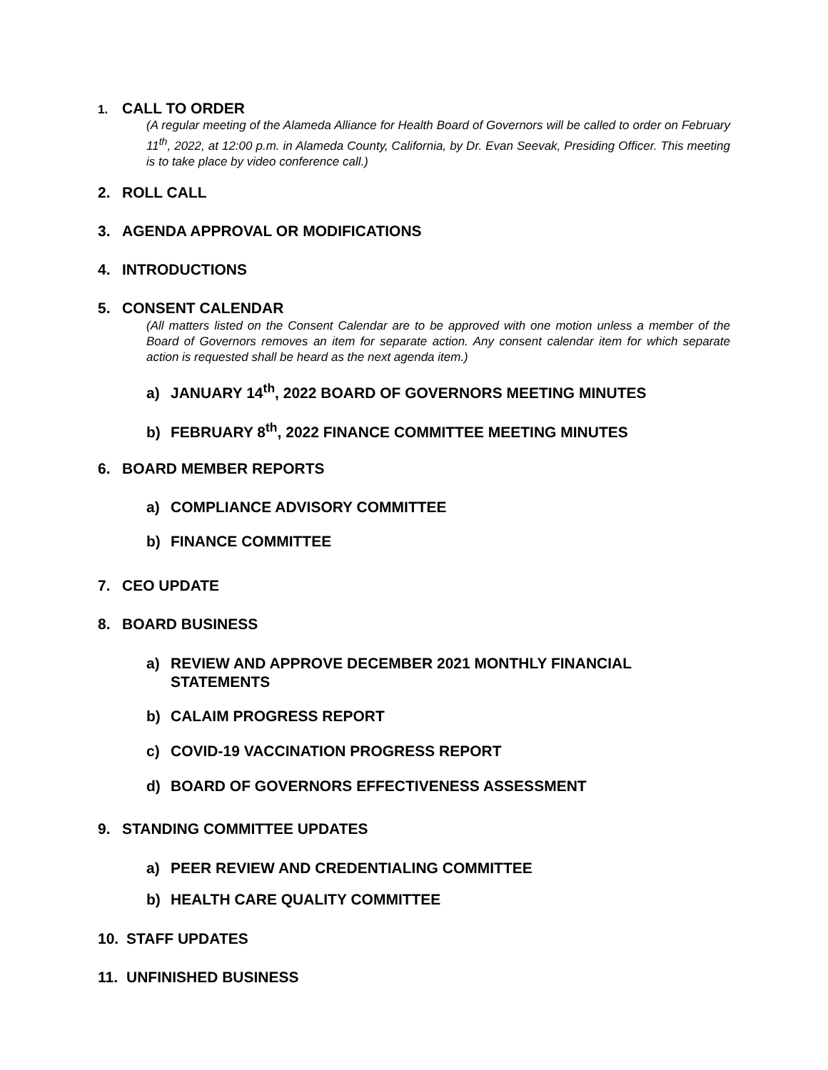1. CALL TO ORDER
(A regular meeting of the Alameda Alliance for Health Board of Governors will be called to order on February 11<sup>th</sup>, 2022, at 12:00 p.m. in Alameda County, California, by Dr. Evan Seevak, Presiding Officer. This meeting is to take place by video conference call.)
2. ROLL CALL
3. AGENDA APPROVAL OR MODIFICATIONS
4. INTRODUCTIONS
5. CONSENT CALENDAR
(All matters listed on the Consent Calendar are to be approved with one motion unless a member of the Board of Governors removes an item for separate action. Any consent calendar item for which separate action is requested shall be heard as the next agenda item.)
a) JANUARY 14<sup>th</sup>, 2022 BOARD OF GOVERNORS MEETING MINUTES
b) FEBRUARY 8<sup>th</sup>, 2022 FINANCE COMMITTEE MEETING MINUTES
6. BOARD MEMBER REPORTS
a) COMPLIANCE ADVISORY COMMITTEE
b) FINANCE COMMITTEE
7. CEO UPDATE
8. BOARD BUSINESS
a) REVIEW AND APPROVE DECEMBER 2021 MONTHLY FINANCIAL
STATEMENTS
b) CALAIM PROGRESS REPORT
c) COVID-19 VACCINATION PROGRESS REPORT
d) BOARD OF GOVERNORS EFFECTIVENESS ASSESSMENT
9. STANDING COMMITTEE UPDATES
a) PEER REVIEW AND CREDENTIALING COMMITTEE
b) HEALTH CARE QUALITY COMMITTEE
10. STAFF UPDATES
11. UNFINISHED BUSINESS